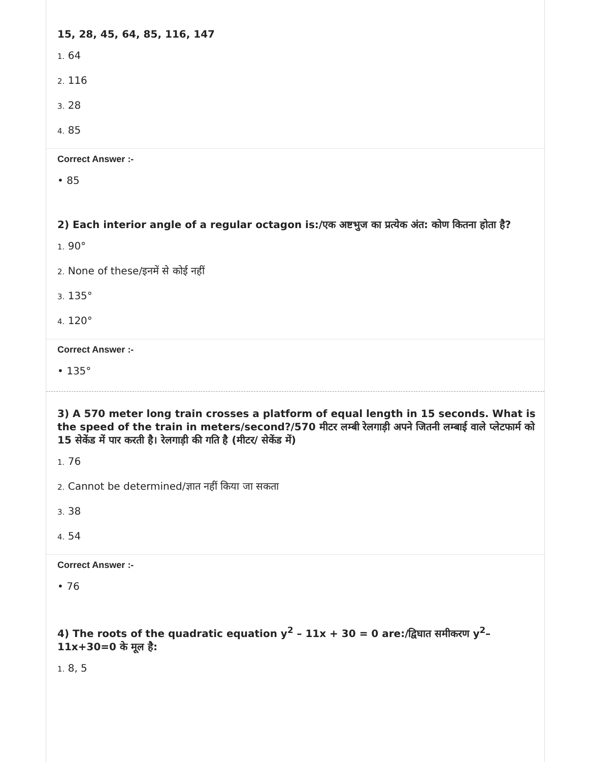15, 28, 45, 64, 85, 116, 147
1. 64
2. 116
3. 28
4. 85
Correct Answer :-
• 85
2) Each interior angle of a regular octagon is:/एक अष्टभुज का प्रत्येक अंत: कोण कितना होता है?
1. 90°
2. None of these/इनमें से कोई नहीं
3. 135°
4. 120°
Correct Answer :-
• 135°
3) A 570 meter long train crosses a platform of equal length in 15 seconds. What is the speed of the train in meters/second?/570 मीटर लम्बी रेलगाड़ी अपने जितनी लम्बाई वाले प्लेटफार्म को 15 सेकेंड में पार करती है। रेलगाड़ी की गति है (मीटर/ सेकेंड में)
1. 76
2. Cannot be determined/ज्ञात नहीं किया जा सकता
3. 38
4. 54
Correct Answer :-
• 76
4) The roots of the quadratic equation y<sup>2</sup> – 11x + 30 = 0 are:/द्विघात समीकरण y<sup>2</sup>– 11x+30=0 के मूल है:
1. 8, 5